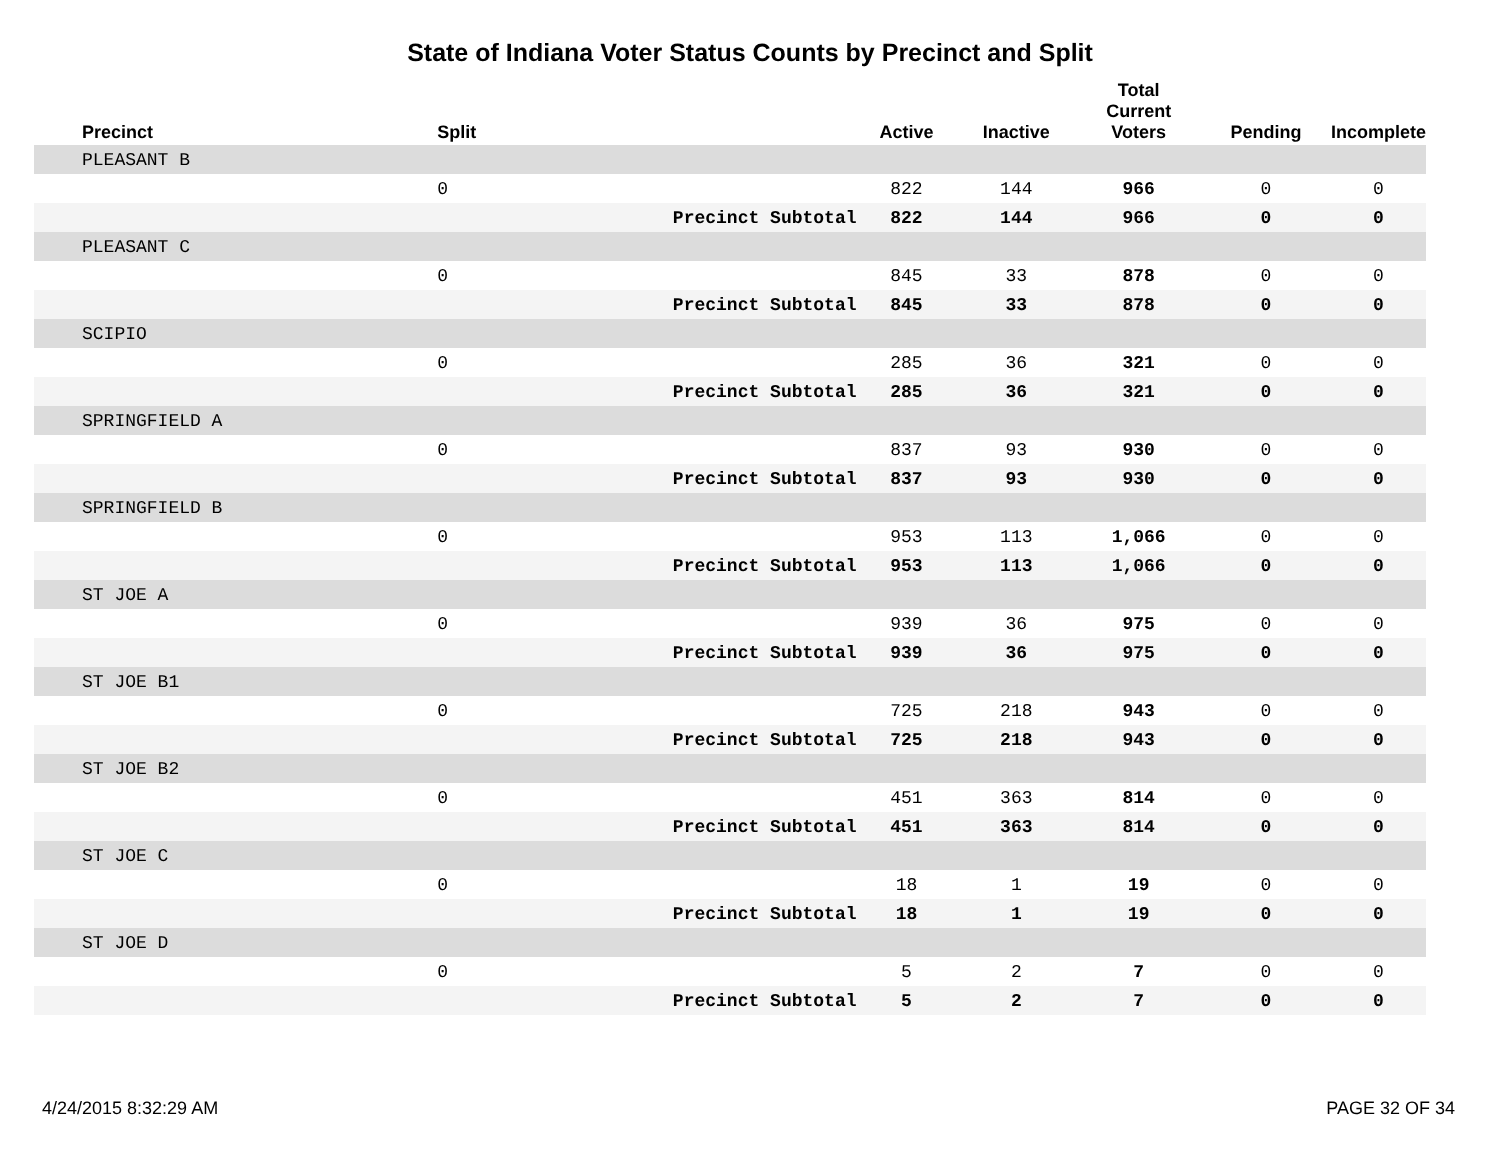State of Indiana Voter Status Counts by Precinct and Split
| Precinct | Split | | Active | Inactive | Total Current Voters | Pending | Incomplete |
| --- | --- | --- | --- | --- | --- | --- | --- |
| PLEASANT B | | | | | | | |
| | 0 | | 822 | 144 | 966 | 0 | 0 |
| | | Precinct Subtotal | 822 | 144 | 966 | 0 | 0 |
| PLEASANT C | | | | | | | |
| | 0 | | 845 | 33 | 878 | 0 | 0 |
| | | Precinct Subtotal | 845 | 33 | 878 | 0 | 0 |
| SCIPIO | | | | | | | |
| | 0 | | 285 | 36 | 321 | 0 | 0 |
| | | Precinct Subtotal | 285 | 36 | 321 | 0 | 0 |
| SPRINGFIELD A | | | | | | | |
| | 0 | | 837 | 93 | 930 | 0 | 0 |
| | | Precinct Subtotal | 837 | 93 | 930 | 0 | 0 |
| SPRINGFIELD B | | | | | | | |
| | 0 | | 953 | 113 | 1,066 | 0 | 0 |
| | | Precinct Subtotal | 953 | 113 | 1,066 | 0 | 0 |
| ST JOE A | | | | | | | |
| | 0 | | 939 | 36 | 975 | 0 | 0 |
| | | Precinct Subtotal | 939 | 36 | 975 | 0 | 0 |
| ST JOE B1 | | | | | | | |
| | 0 | | 725 | 218 | 943 | 0 | 0 |
| | | Precinct Subtotal | 725 | 218 | 943 | 0 | 0 |
| ST JOE B2 | | | | | | | |
| | 0 | | 451 | 363 | 814 | 0 | 0 |
| | | Precinct Subtotal | 451 | 363 | 814 | 0 | 0 |
| ST JOE C | | | | | | | |
| | 0 | | 18 | 1 | 19 | 0 | 0 |
| | | Precinct Subtotal | 18 | 1 | 19 | 0 | 0 |
| ST JOE D | | | | | | | |
| | 0 | | 5 | 2 | 7 | 0 | 0 |
| | | Precinct Subtotal | 5 | 2 | 7 | 0 | 0 |
4/24/2015 8:32:29 AM PAGE 32 OF 34